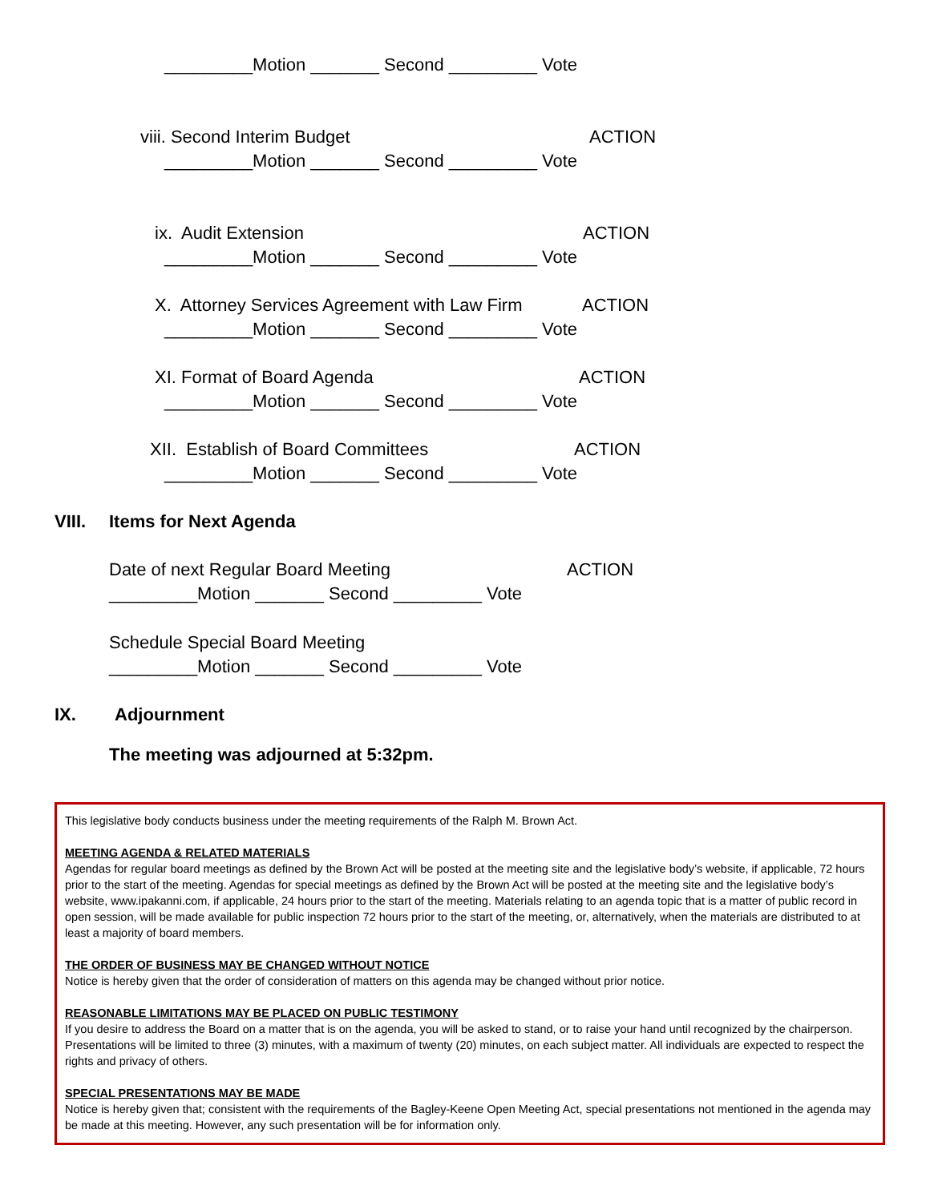_________Motion _______ Second _________ Vote
viii. Second Interim Budget ACTION
_________Motion _______ Second _________ Vote
ix. Audit Extension ACTION
_________Motion _______ Second _________ Vote
X. Attorney Services Agreement with Law Firm ACTION
_________Motion _______ Second _________ Vote
XI. Format of Board Agenda ACTION
_________Motion _______ Second _________ Vote
XII. Establish of Board Committees ACTION
_________Motion _______ Second _________ Vote
VIII. Items for Next Agenda
Date of next Regular Board Meeting ACTION
_________Motion _______ Second _________ Vote
Schedule Special Board Meeting
_________Motion _______ Second _________ Vote
IX. Adjournment
The meeting was adjourned at 5:32pm.
This legislative body conducts business under the meeting requirements of the Ralph M. Brown Act.
MEETING AGENDA & RELATED MATERIALS
Agendas for regular board meetings as defined by the Brown Act will be posted at the meeting site and the legislative body’s website, if applicable, 72 hours prior to the start of the meeting. Agendas for special meetings as defined by the Brown Act will be posted at the meeting site and the legislative body’s website, www.ipakanni.com, if applicable, 24 hours prior to the start of the meeting. Materials relating to an agenda topic that is a matter of public record in open session, will be made available for public inspection 72 hours prior to the start of the meeting, or, alternatively, when the materials are distributed to at least a majority of board members.
THE ORDER OF BUSINESS MAY BE CHANGED WITHOUT NOTICE
Notice is hereby given that the order of consideration of matters on this agenda may be changed without prior notice.
REASONABLE LIMITATIONS MAY BE PLACED ON PUBLIC TESTIMONY
If you desire to address the Board on a matter that is on the agenda, you will be asked to stand, or to raise your hand until recognized by the chairperson. Presentations will be limited to three (3) minutes, with a maximum of twenty (20) minutes, on each subject matter. All individuals are expected to respect the rights and privacy of others.
SPECIAL PRESENTATIONS MAY BE MADE
Notice is hereby given that; consistent with the requirements of the Bagley-Keene Open Meeting Act, special presentations not mentioned in the agenda may be made at this meeting. However, any such presentation will be for information only.